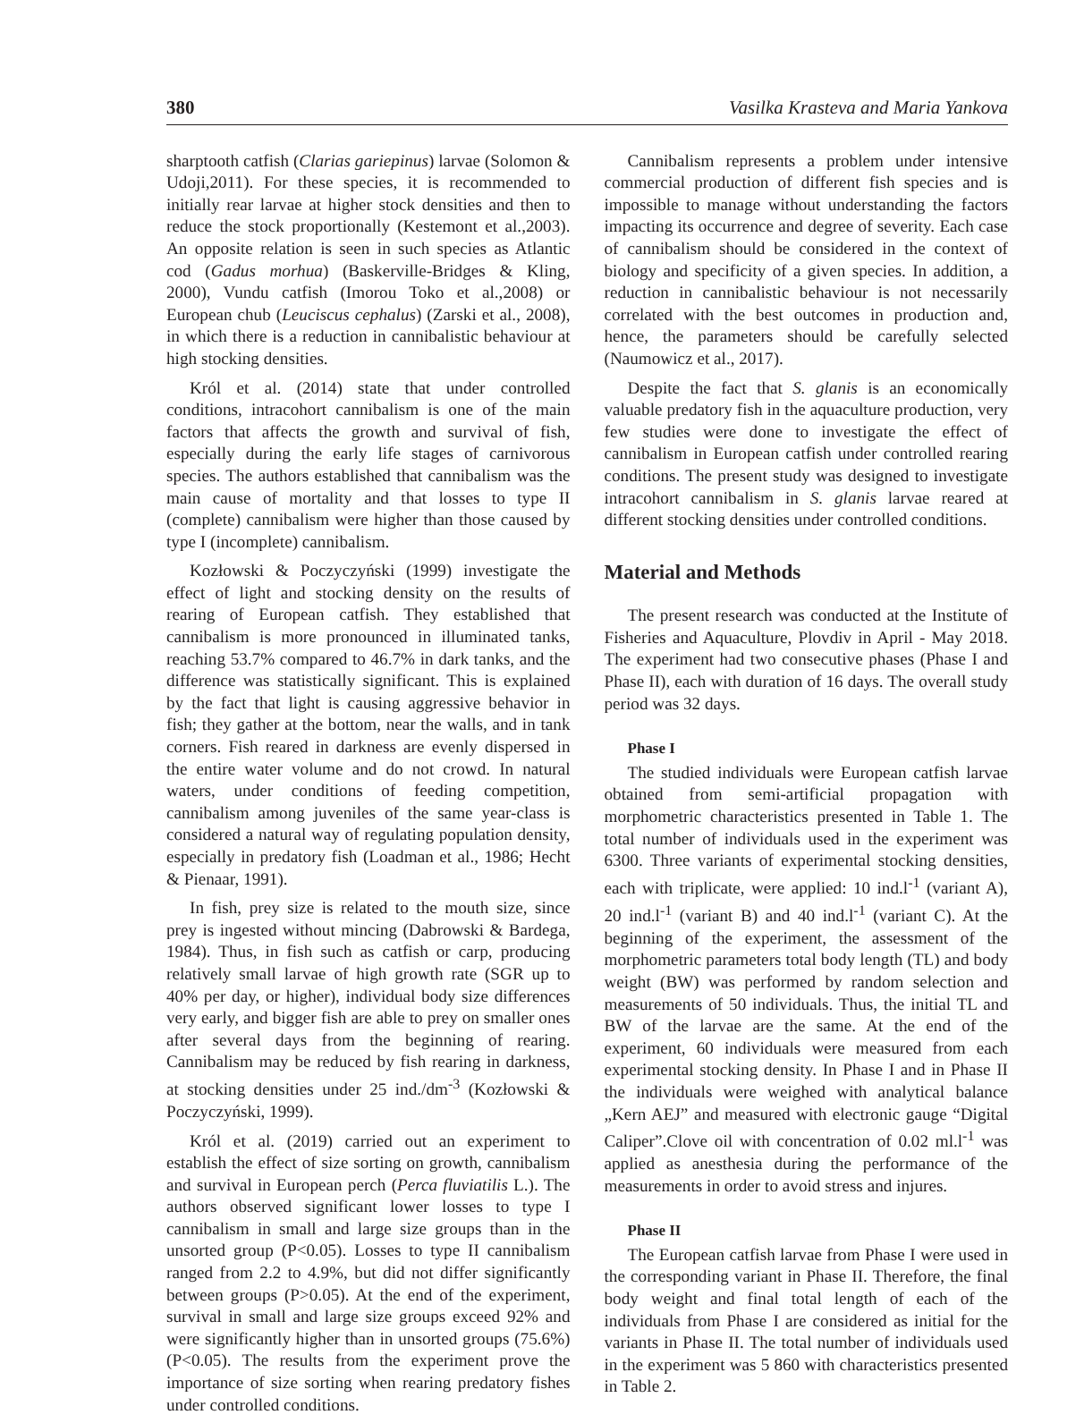380 Vasilka Krasteva and Maria Yankova
sharptooth catfish (Clarias gariepinus) larvae (Solomon & Udoji,2011). For these species, it is recommended to initially rear larvae at higher stock densities and then to reduce the stock proportionally (Kestemont et al.,2003). An opposite relation is seen in such species as Atlantic cod (Gadus morhua) (Baskerville-Bridges & Kling, 2000), Vundu catfish (Imorou Toko et al.,2008) or European chub (Leuciscus cephalus) (Zarski et al., 2008), in which there is a reduction in cannibalistic behaviour at high stocking densities.
Król et al. (2014) state that under controlled conditions, intracohort cannibalism is one of the main factors that affects the growth and survival of fish, especially during the early life stages of carnivorous species. The authors established that cannibalism was the main cause of mortality and that losses to type II (complete) cannibalism were higher than those caused by type I (incomplete) cannibalism.
Kozłowski & Poczyczyński (1999) investigate the effect of light and stocking density on the results of rearing of European catfish. They established that cannibalism is more pronounced in illuminated tanks, reaching 53.7% compared to 46.7% in dark tanks, and the difference was statistically significant. This is explained by the fact that light is causing aggressive behavior in fish; they gather at the bottom, near the walls, and in tank corners. Fish reared in darkness are evenly dispersed in the entire water volume and do not crowd. In natural waters, under conditions of feeding competition, cannibalism among juveniles of the same year-class is considered a natural way of regulating population density, especially in predatory fish (Loadman et al., 1986; Hecht & Pienaar, 1991).
In fish, prey size is related to the mouth size, since prey is ingested without mincing (Dabrowski & Bardega, 1984). Thus, in fish such as catfish or carp, producing relatively small larvae of high growth rate (SGR up to 40% per day, or higher), individual body size differences very early, and bigger fish are able to prey on smaller ones after several days from the beginning of rearing. Cannibalism may be reduced by fish rearing in darkness, at stocking densities under 25 ind./dm<sup>-3</sup> (Kozłowski & Poczyczyński, 1999).
Król et al. (2019) carried out an experiment to establish the effect of size sorting on growth, cannibalism and survival in European perch (Perca fluviatilis L.). The authors observed significant lower losses to type I cannibalism in small and large size groups than in the unsorted group (P<0.05). Losses to type II cannibalism ranged from 2.2 to 4.9%, but did not differ significantly between groups (P>0.05). At the end of the experiment, survival in small and large size groups exceed 92% and were significantly higher than in unsorted groups (75.6%) (P<0.05). The results from the experiment prove the importance of size sorting when rearing predatory fishes under controlled conditions.
Cannibalism represents a problem under intensive commercial production of different fish species and is impossible to manage without understanding the factors impacting its occurrence and degree of severity. Each case of cannibalism should be considered in the context of biology and specificity of a given species. In addition, a reduction in cannibalistic behaviour is not necessarily correlated with the best outcomes in production and, hence, the parameters should be carefully selected (Naumowicz et al., 2017).
Despite the fact that S. glanis is an economically valuable predatory fish in the aquaculture production, very few studies were done to investigate the effect of cannibalism in European catfish under controlled rearing conditions. The present study was designed to investigate intracohort cannibalism in S. glanis larvae reared at different stocking densities under controlled conditions.
Material and Methods
The present research was conducted at the Institute of Fisheries and Aquaculture, Plovdiv in April - May 2018. The experiment had two consecutive phases (Phase I and Phase II), each with duration of 16 days. The overall study period was 32 days.
Phase I
The studied individuals were European catfish larvae obtained from semi-artificial propagation with morphometric characteristics presented in Table 1. The total number of individuals used in the experiment was 6300. Three variants of experimental stocking densities, each with triplicate, were applied: 10 ind.l<sup>-1</sup> (variant A), 20 ind.l<sup>-1</sup> (variant B) and 40 ind.l<sup>-1</sup> (variant C). At the beginning of the experiment, the assessment of the morphometric parameters total body length (TL) and body weight (BW) was performed by random selection and measurements of 50 individuals. Thus, the initial TL and BW of the larvae are the same. At the end of the experiment, 60 individuals were measured from each experimental stocking density. In Phase I and in Phase II the individuals were weighed with analytical balance „Kern AEJ” and measured with electronic gauge “Digital Caliper”.Clove oil with concentration of 0.02 ml.l<sup>-1</sup> was applied as anesthesia during the performance of the measurements in order to avoid stress and injures.
Phase II
The European catfish larvae from Phase I were used in the corresponding variant in Phase II. Therefore, the final body weight and final total length of each of the individuals from Phase I are considered as initial for the variants in Phase II. The total number of individuals used in the experiment was 5 860 with characteristics presented in Table 2.